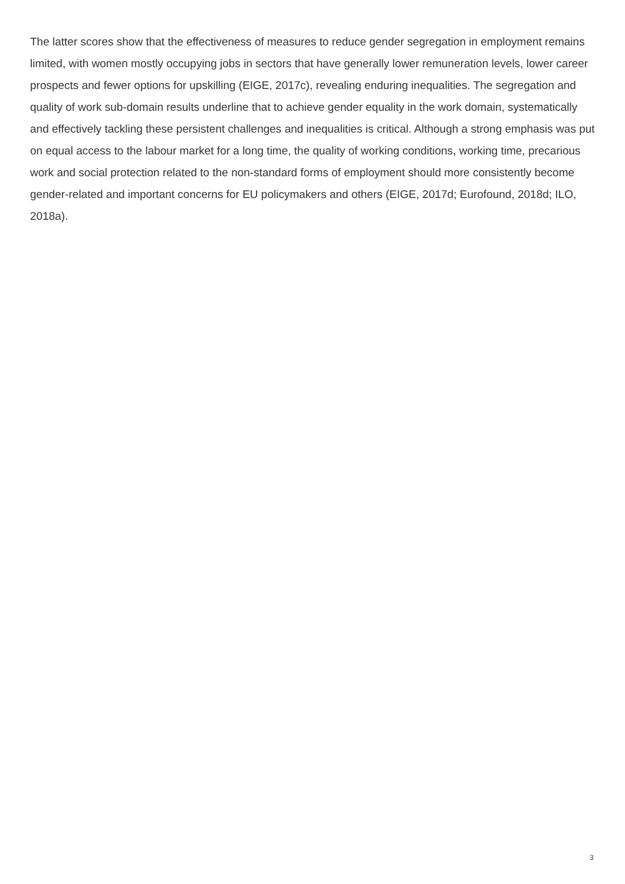The latter scores show that the effectiveness of measures to reduce gender segregation in employment remains limited, with women mostly occupying jobs in sectors that have generally lower remuneration levels, lower career prospects and fewer options for upskilling (EIGE, 2017c), revealing enduring inequalities. The segregation and quality of work sub-domain results underline that to achieve gender equality in the work domain, systematically and effectively tackling these persistent challenges and inequalities is critical. Although a strong emphasis was put on equal access to the labour market for a long time, the quality of working conditions, working time, precarious work and social protection related to the non-standard forms of employment should more consistently become gender-related and important concerns for EU policymakers and others (EIGE, 2017d; Eurofound, 2018d; ILO, 2018a).
3